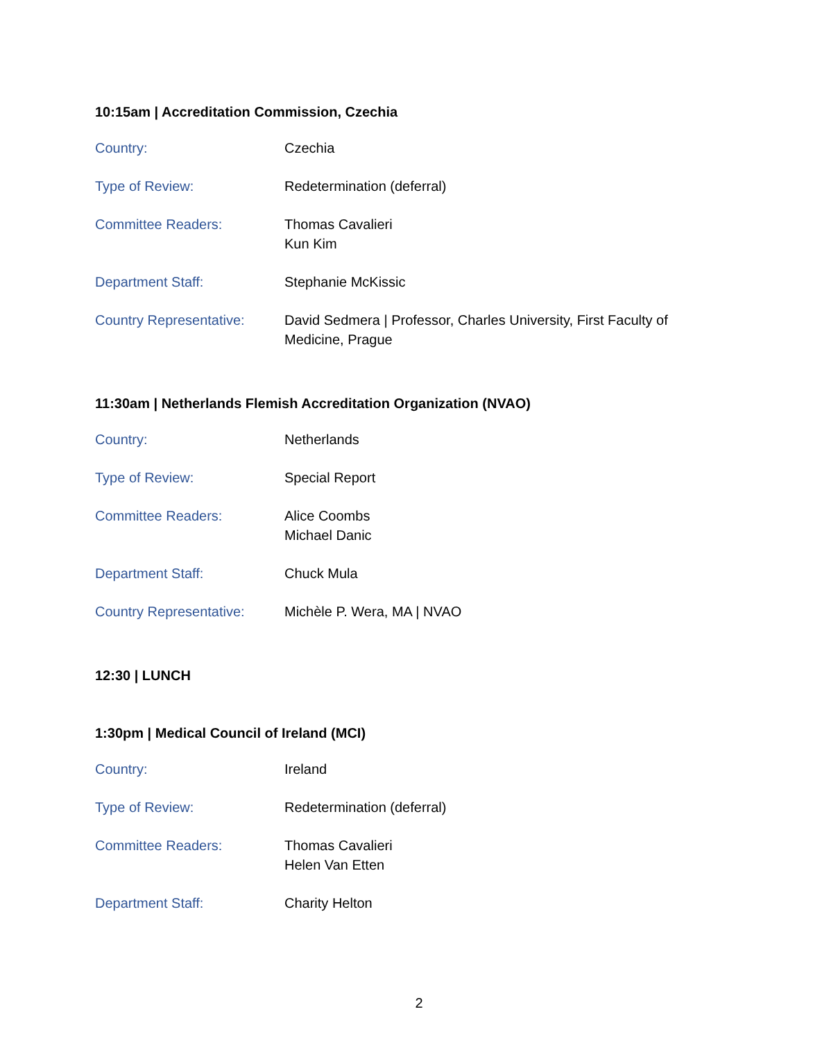10:15am | Accreditation Commission, Czechia
| Country: | Czechia |
| Type of Review: | Redetermination (deferral) |
| Committee Readers: | Thomas Cavalieri Kun Kim |
| Department Staff: | Stephanie McKissic |
| Country Representative: | David Sedmera / Professor, Charles University, First Faculty of Medicine, Prague |
11:30am | Netherlands Flemish Accreditation Organization (NVAO)
| Country: | Netherlands |
| Type of Review: | Special Report |
| Committee Readers: | Alice Coombs Michael Danic |
| Department Staff: | Chuck Mula |
| Country Representative: | Michèle P. Wera, MA / NVAO |
12:30 | LUNCH
1:30pm | Medical Council of Ireland (MCI)
| Country: | Ireland |
| Type of Review: | Redetermination (deferral) |
| Committee Readers: | Thomas Cavalieri Helen Van Etten |
| Department Staff: | Charity Helton |
2